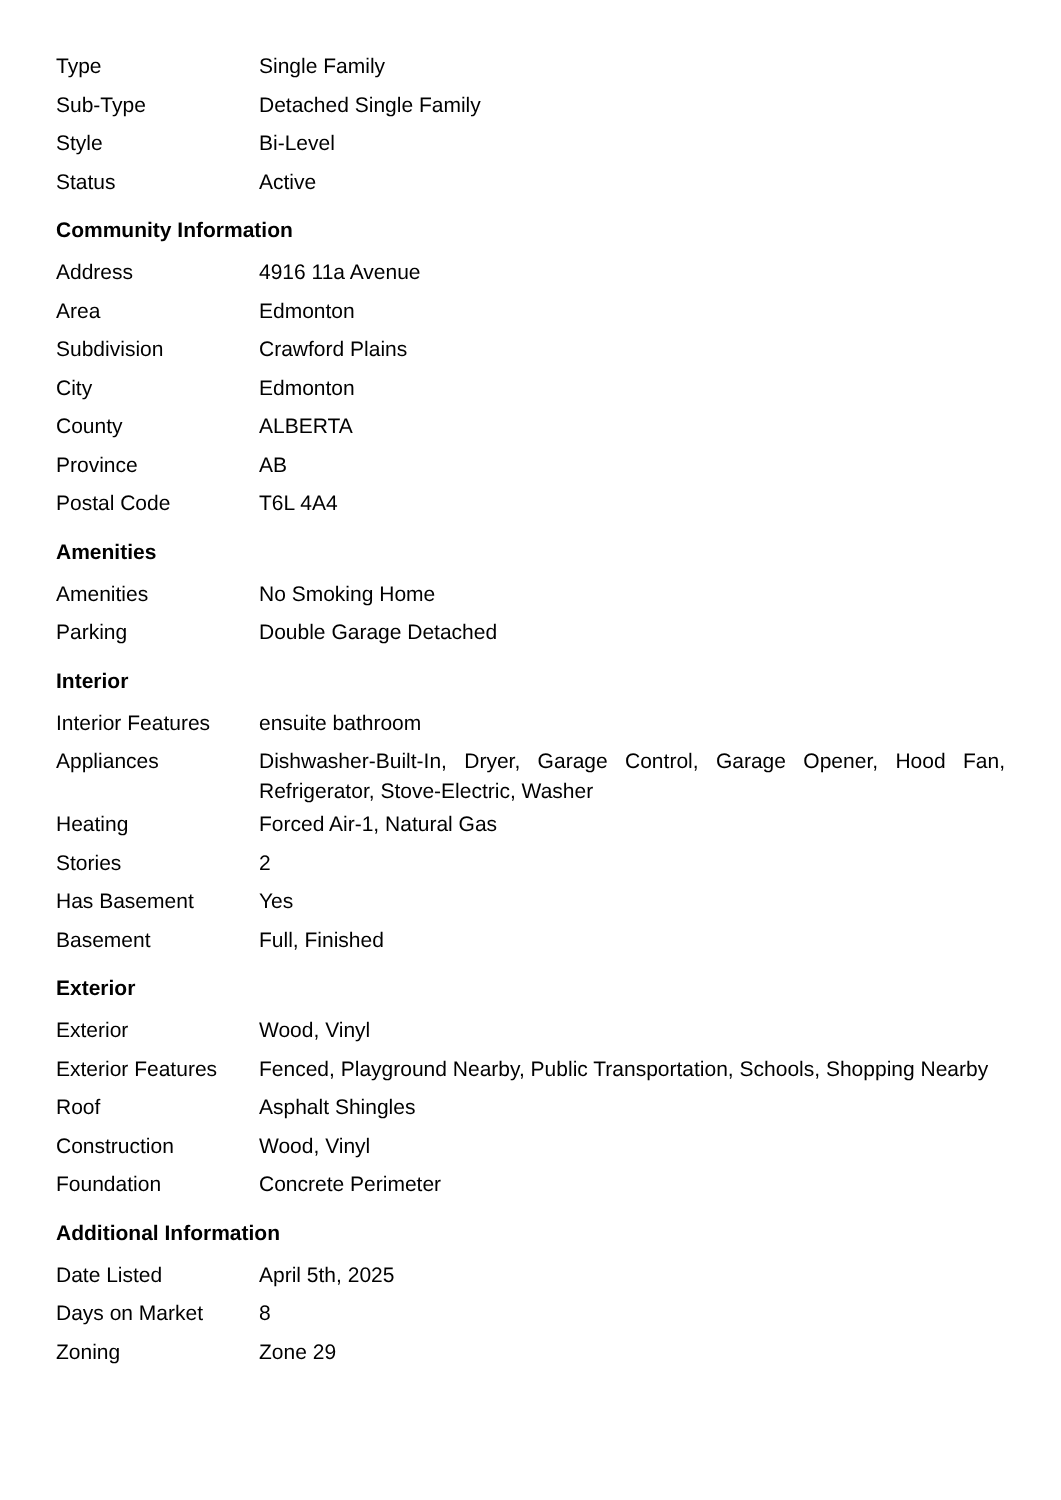| Type | Single Family |
| Sub-Type | Detached Single Family |
| Style | Bi-Level |
| Status | Active |
Community Information
| Address | 4916 11a Avenue |
| Area | Edmonton |
| Subdivision | Crawford Plains |
| City | Edmonton |
| County | ALBERTA |
| Province | AB |
| Postal Code | T6L 4A4 |
Amenities
| Amenities | No Smoking Home |
| Parking | Double Garage Detached |
Interior
| Interior Features | ensuite bathroom |
| Appliances | Dishwasher-Built-In, Dryer, Garage Control, Garage Opener, Hood Fan, Refrigerator, Stove-Electric, Washer |
| Heating | Forced Air-1, Natural Gas |
| Stories | 2 |
| Has Basement | Yes |
| Basement | Full, Finished |
Exterior
| Exterior | Wood, Vinyl |
| Exterior Features | Fenced, Playground Nearby, Public Transportation, Schools, Shopping Nearby |
| Roof | Asphalt Shingles |
| Construction | Wood, Vinyl |
| Foundation | Concrete Perimeter |
Additional Information
| Date Listed | April 5th, 2025 |
| Days on Market | 8 |
| Zoning | Zone 29 |